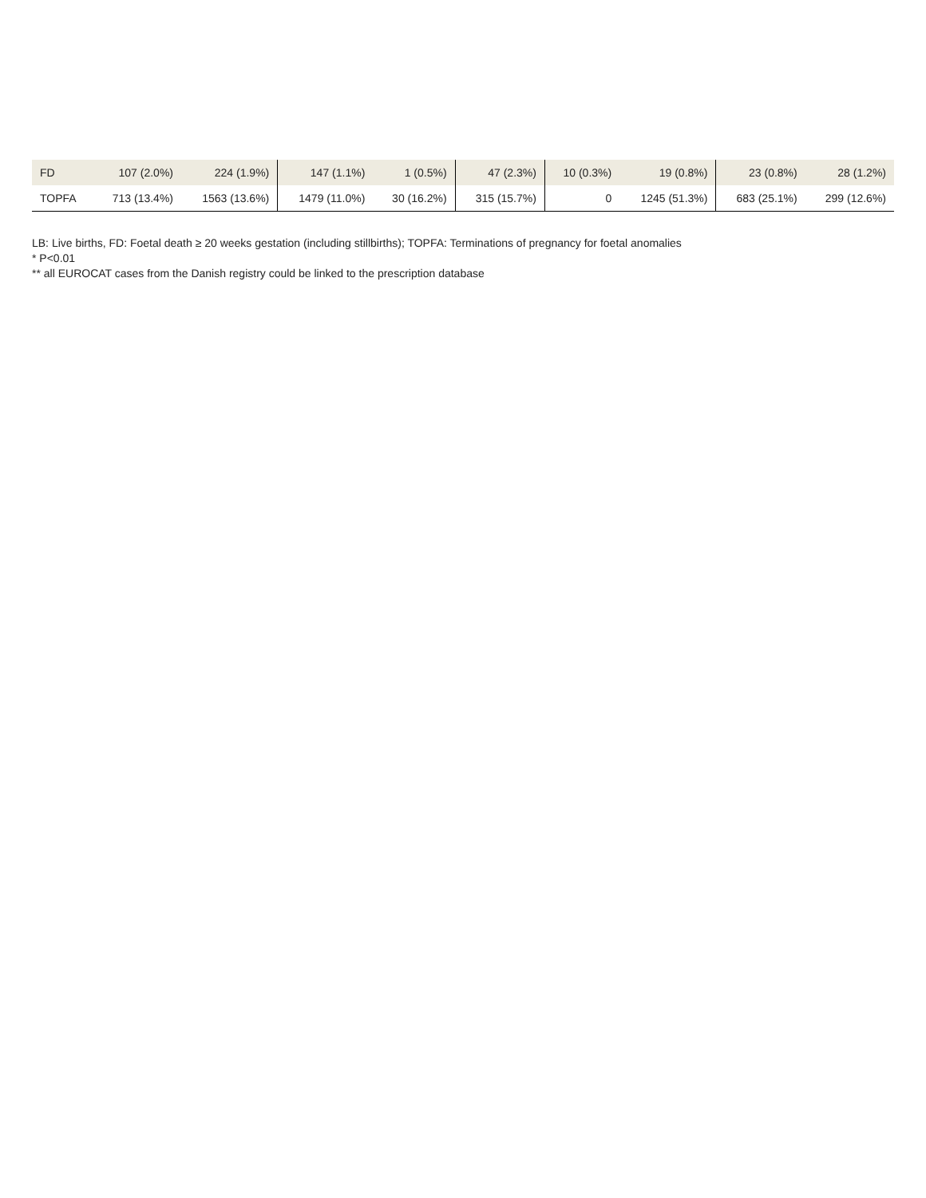| FD | 107 (2.0%) | 224 (1.9%) | 147 (1.1%) | 1 (0.5%) | 47 (2.3%) | 10 (0.3%) | 19 (0.8%) | 23 (0.8%) | 28 (1.2%) |
| TOPFA | 713 (13.4%) | 1563 (13.6%) | 1479 (11.0%) | 30 (16.2%) | 315 (15.7%) | 0 | 1245 (51.3%) | 683 (25.1%) | 299 (12.6%) |
LB: Live births, FD: Foetal death ≥ 20 weeks gestation (including stillbirths); TOPFA: Terminations of pregnancy for foetal anomalies
* P<0.01
** all EUROCAT cases from the Danish registry could be linked to the prescription database